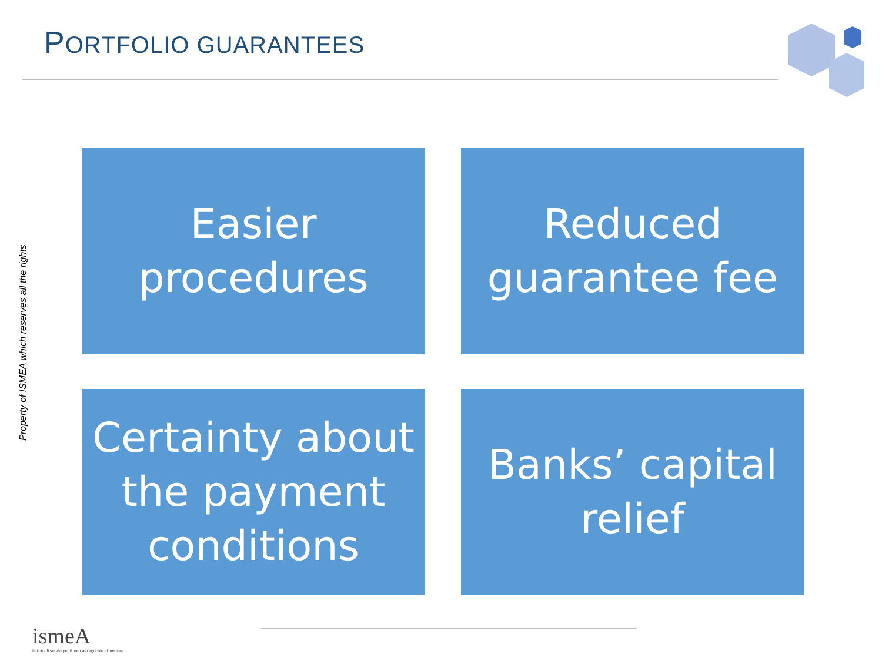PORTFOLIO GUARANTEES
Property of ISMEA which reserves all the rights
Easier
procedures
Reduced
guarantee fee
Certainty about
the payment
conditions
Banks’ capital
relief
ismeA
Istituto di servizi per il mercato agricolo alimentare